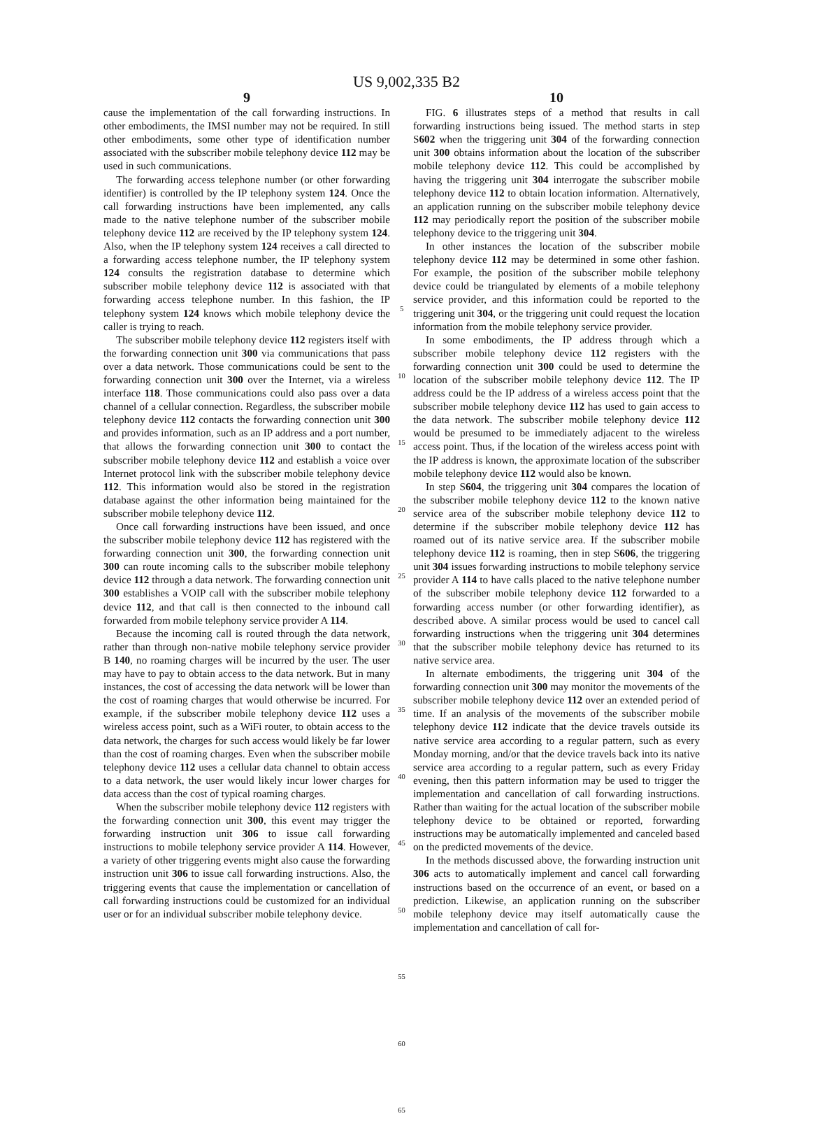US 9,002,335 B2
9
cause the implementation of the call forwarding instructions. In other embodiments, the IMSI number may not be required. In still other embodiments, some other type of identification number associated with the subscriber mobile telephony device 112 may be used in such communications.
The forwarding access telephone number (or other forwarding identifier) is controlled by the IP telephony system 124. Once the call forwarding instructions have been implemented, any calls made to the native telephone number of the subscriber mobile telephony device 112 are received by the IP telephony system 124. Also, when the IP telephony system 124 receives a call directed to a forwarding access telephone number, the IP telephony system 124 consults the registration database to determine which subscriber mobile telephony device 112 is associated with that forwarding access telephone number. In this fashion, the IP telephony system 124 knows which mobile telephony device the caller is trying to reach.
The subscriber mobile telephony device 112 registers itself with the forwarding connection unit 300 via communications that pass over a data network. Those communications could be sent to the forwarding connection unit 300 over the Internet, via a wireless interface 118. Those communications could also pass over a data channel of a cellular connection. Regardless, the subscriber mobile telephony device 112 contacts the forwarding connection unit 300 and provides information, such as an IP address and a port number, that allows the forwarding connection unit 300 to contact the subscriber mobile telephony device 112 and establish a voice over Internet protocol link with the subscriber mobile telephony device 112. This information would also be stored in the registration database against the other information being maintained for the subscriber mobile telephony device 112.
Once call forwarding instructions have been issued, and once the subscriber mobile telephony device 112 has registered with the forwarding connection unit 300, the forwarding connection unit 300 can route incoming calls to the subscriber mobile telephony device 112 through a data network. The forwarding connection unit 300 establishes a VOIP call with the subscriber mobile telephony device 112, and that call is then connected to the inbound call forwarded from mobile telephony service provider A 114.
Because the incoming call is routed through the data network, rather than through non-native mobile telephony service provider B 140, no roaming charges will be incurred by the user. The user may have to pay to obtain access to the data network. But in many instances, the cost of accessing the data network will be lower than the cost of roaming charges that would otherwise be incurred. For example, if the subscriber mobile telephony device 112 uses a wireless access point, such as a WiFi router, to obtain access to the data network, the charges for such access would likely be far lower than the cost of roaming charges. Even when the subscriber mobile telephony device 112 uses a cellular data channel to obtain access to a data network, the user would likely incur lower charges for data access than the cost of typical roaming charges.
When the subscriber mobile telephony device 112 registers with the forwarding connection unit 300, this event may trigger the forwarding instruction unit 306 to issue call forwarding instructions to mobile telephony service provider A 114. However, a variety of other triggering events might also cause the forwarding instruction unit 306 to issue call forwarding instructions. Also, the triggering events that cause the implementation or cancellation of call forwarding instructions could be customized for an individual user or for an individual subscriber mobile telephony device.
5
10
15
20
25
30
35
40
45
50
55
60
65
10
FIG. 6 illustrates steps of a method that results in call forwarding instructions being issued. The method starts in step S602 when the triggering unit 304 of the forwarding connection unit 300 obtains information about the location of the subscriber mobile telephony device 112. This could be accomplished by having the triggering unit 304 interrogate the subscriber mobile telephony device 112 to obtain location information. Alternatively, an application running on the subscriber mobile telephony device 112 may periodically report the position of the subscriber mobile telephony device to the triggering unit 304.
In other instances the location of the subscriber mobile telephony device 112 may be determined in some other fashion. For example, the position of the subscriber mobile telephony device could be triangulated by elements of a mobile telephony service provider, and this information could be reported to the triggering unit 304, or the triggering unit could request the location information from the mobile telephony service provider.
In some embodiments, the IP address through which a subscriber mobile telephony device 112 registers with the forwarding connection unit 300 could be used to determine the location of the subscriber mobile telephony device 112. The IP address could be the IP address of a wireless access point that the subscriber mobile telephony device 112 has used to gain access to the data network. The subscriber mobile telephony device 112 would be presumed to be immediately adjacent to the wireless access point. Thus, if the location of the wireless access point with the IP address is known, the approximate location of the subscriber mobile telephony device 112 would also be known.
In step S604, the triggering unit 304 compares the location of the subscriber mobile telephony device 112 to the known native service area of the subscriber mobile telephony device 112 to determine if the subscriber mobile telephony device 112 has roamed out of its native service area. If the subscriber mobile telephony device 112 is roaming, then in step S606, the triggering unit 304 issues forwarding instructions to mobile telephony service provider A 114 to have calls placed to the native telephone number of the subscriber mobile telephony device 112 forwarded to a forwarding access number (or other forwarding identifier), as described above. A similar process would be used to cancel call forwarding instructions when the triggering unit 304 determines that the subscriber mobile telephony device has returned to its native service area.
In alternate embodiments, the triggering unit 304 of the forwarding connection unit 300 may monitor the movements of the subscriber mobile telephony device 112 over an extended period of time. If an analysis of the movements of the subscriber mobile telephony device 112 indicate that the device travels outside its native service area according to a regular pattern, such as every Monday morning, and/or that the device travels back into its native service area according to a regular pattern, such as every Friday evening, then this pattern information may be used to trigger the implementation and cancellation of call forwarding instructions. Rather than waiting for the actual location of the subscriber mobile telephony device to be obtained or reported, forwarding instructions may be automatically implemented and canceled based on the predicted movements of the device.
In the methods discussed above, the forwarding instruction unit 306 acts to automatically implement and cancel call forwarding instructions based on the occurrence of an event, or based on a prediction. Likewise, an application running on the subscriber mobile telephony device may itself automatically cause the implementation and cancellation of call for-